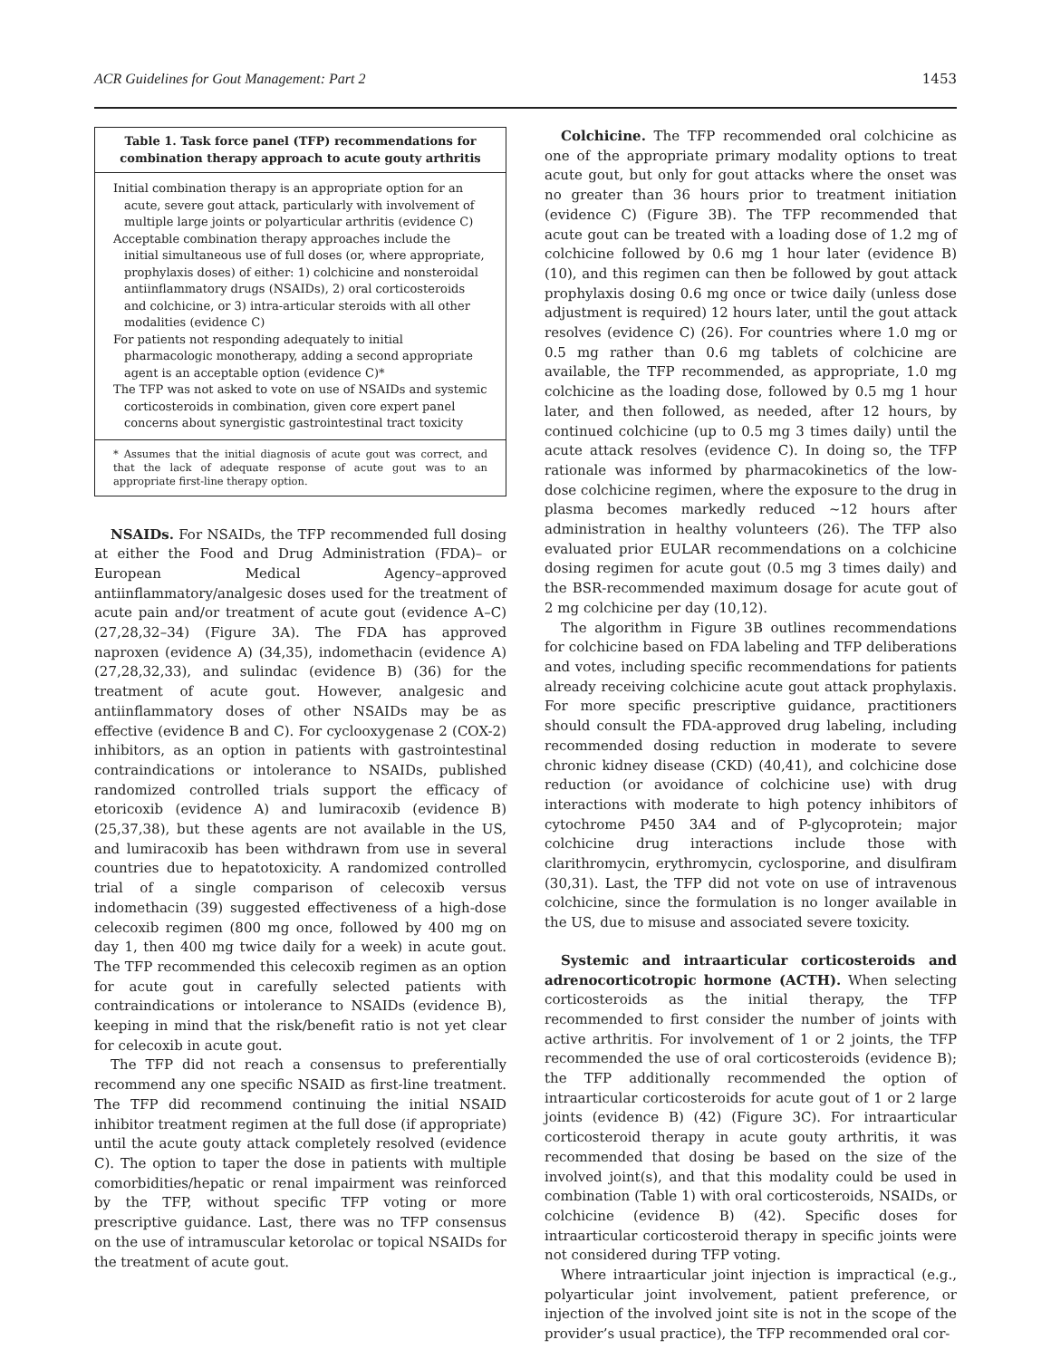ACR Guidelines for Gout Management: Part 2 1453
Table 1. Task force panel (TFP) recommendations for combination therapy approach to acute gouty arthritis
| Initial combination therapy is an appropriate option for an acute, severe gout attack, particularly with involvement of multiple large joints or polyarticular arthritis (evidence C) Acceptable combination therapy approaches include the initial simultaneous use of full doses (or, where appropriate, prophylaxis doses) of either: 1) colchicine and nonsteroidal antiinflammatory drugs (NSAIDs), 2) oral corticosteroids and colchicine, or 3) intra-articular steroids with all other modalities (evidence C) For patients not responding adequately to initial pharmacologic monotherapy, adding a second appropriate agent is an acceptable option (evidence C)* The TFP was not asked to vote on use of NSAIDs and systemic corticosteroids in combination, given core expert panel concerns about synergistic gastrointestinal tract toxicity |
* Assumes that the initial diagnosis of acute gout was correct, and that the lack of adequate response of acute gout was to an appropriate first-line therapy option.
NSAIDs. For NSAIDs, the TFP recommended full dosing at either the Food and Drug Administration (FDA)– or European Medical Agency–approved antiinflammatory/analgesic doses used for the treatment of acute pain and/or treatment of acute gout (evidence A–C) (27,28,32–34) (Figure 3A). The FDA has approved naproxen (evidence A) (34,35), indomethacin (evidence A) (27,28,32,33), and sulindac (evidence B) (36) for the treatment of acute gout. However, analgesic and antiinflammatory doses of other NSAIDs may be as effective (evidence B and C). For cyclooxygenase 2 (COX-2) inhibitors, as an option in patients with gastrointestinal contraindications or intolerance to NSAIDs, published randomized controlled trials support the efficacy of etoricoxib (evidence A) and lumiracoxib (evidence B) (25,37,38), but these agents are not available in the US, and lumiracoxib has been withdrawn from use in several countries due to hepatotoxicity. A randomized controlled trial of a single comparison of celecoxib versus indomethacin (39) suggested effectiveness of a high-dose celecoxib regimen (800 mg once, followed by 400 mg on day 1, then 400 mg twice daily for a week) in acute gout. The TFP recommended this celecoxib regimen as an option for acute gout in carefully selected patients with contraindications or intolerance to NSAIDs (evidence B), keeping in mind that the risk/benefit ratio is not yet clear for celecoxib in acute gout.
The TFP did not reach a consensus to preferentially recommend any one specific NSAID as first-line treatment. The TFP did recommend continuing the initial NSAID inhibitor treatment regimen at the full dose (if appropriate) until the acute gouty attack completely resolved (evidence C). The option to taper the dose in patients with multiple comorbidities/hepatic or renal impairment was reinforced by the TFP, without specific TFP voting or more prescriptive guidance. Last, there was no TFP consensus on the use of intramuscular ketorolac or topical NSAIDs for the treatment of acute gout.
Colchicine. The TFP recommended oral colchicine as one of the appropriate primary modality options to treat acute gout, but only for gout attacks where the onset was no greater than 36 hours prior to treatment initiation (evidence C) (Figure 3B). The TFP recommended that acute gout can be treated with a loading dose of 1.2 mg of colchicine followed by 0.6 mg 1 hour later (evidence B) (10), and this regimen can then be followed by gout attack prophylaxis dosing 0.6 mg once or twice daily (unless dose adjustment is required) 12 hours later, until the gout attack resolves (evidence C) (26). For countries where 1.0 mg or 0.5 mg rather than 0.6 mg tablets of colchicine are available, the TFP recommended, as appropriate, 1.0 mg colchicine as the loading dose, followed by 0.5 mg 1 hour later, and then followed, as needed, after 12 hours, by continued colchicine (up to 0.5 mg 3 times daily) until the acute attack resolves (evidence C). In doing so, the TFP rationale was informed by pharmacokinetics of the low-dose colchicine regimen, where the exposure to the drug in plasma becomes markedly reduced ~12 hours after administration in healthy volunteers (26). The TFP also evaluated prior EULAR recommendations on a colchicine dosing regimen for acute gout (0.5 mg 3 times daily) and the BSR-recommended maximum dosage for acute gout of 2 mg colchicine per day (10,12).
The algorithm in Figure 3B outlines recommendations for colchicine based on FDA labeling and TFP deliberations and votes, including specific recommendations for patients already receiving colchicine acute gout attack prophylaxis. For more specific prescriptive guidance, practitioners should consult the FDA-approved drug labeling, including recommended dosing reduction in moderate to severe chronic kidney disease (CKD) (40,41), and colchicine dose reduction (or avoidance of colchicine use) with drug interactions with moderate to high potency inhibitors of cytochrome P450 3A4 and of P-glycoprotein; major colchicine drug interactions include those with clarithromycin, erythromycin, cyclosporine, and disulfiram (30,31). Last, the TFP did not vote on use of intravenous colchicine, since the formulation is no longer available in the US, due to misuse and associated severe toxicity.
Systemic and intraarticular corticosteroids and adrenocorticotropic hormone (ACTH). When selecting corticosteroids as the initial therapy, the TFP recommended to first consider the number of joints with active arthritis. For involvement of 1 or 2 joints, the TFP recommended the use of oral corticosteroids (evidence B); the TFP additionally recommended the option of intraarticular corticosteroids for acute gout of 1 or 2 large joints (evidence B) (42) (Figure 3C). For intraarticular corticosteroid therapy in acute gouty arthritis, it was recommended that dosing be based on the size of the involved joint(s), and that this modality could be used in combination (Table 1) with oral corticosteroids, NSAIDs, or colchicine (evidence B) (42). Specific doses for intraarticular corticosteroid therapy in specific joints were not considered during TFP voting.
Where intraarticular joint injection is impractical (e.g., polyarticular joint involvement, patient preference, or injection of the involved joint site is not in the scope of the provider’s usual practice), the TFP recommended oral cor-